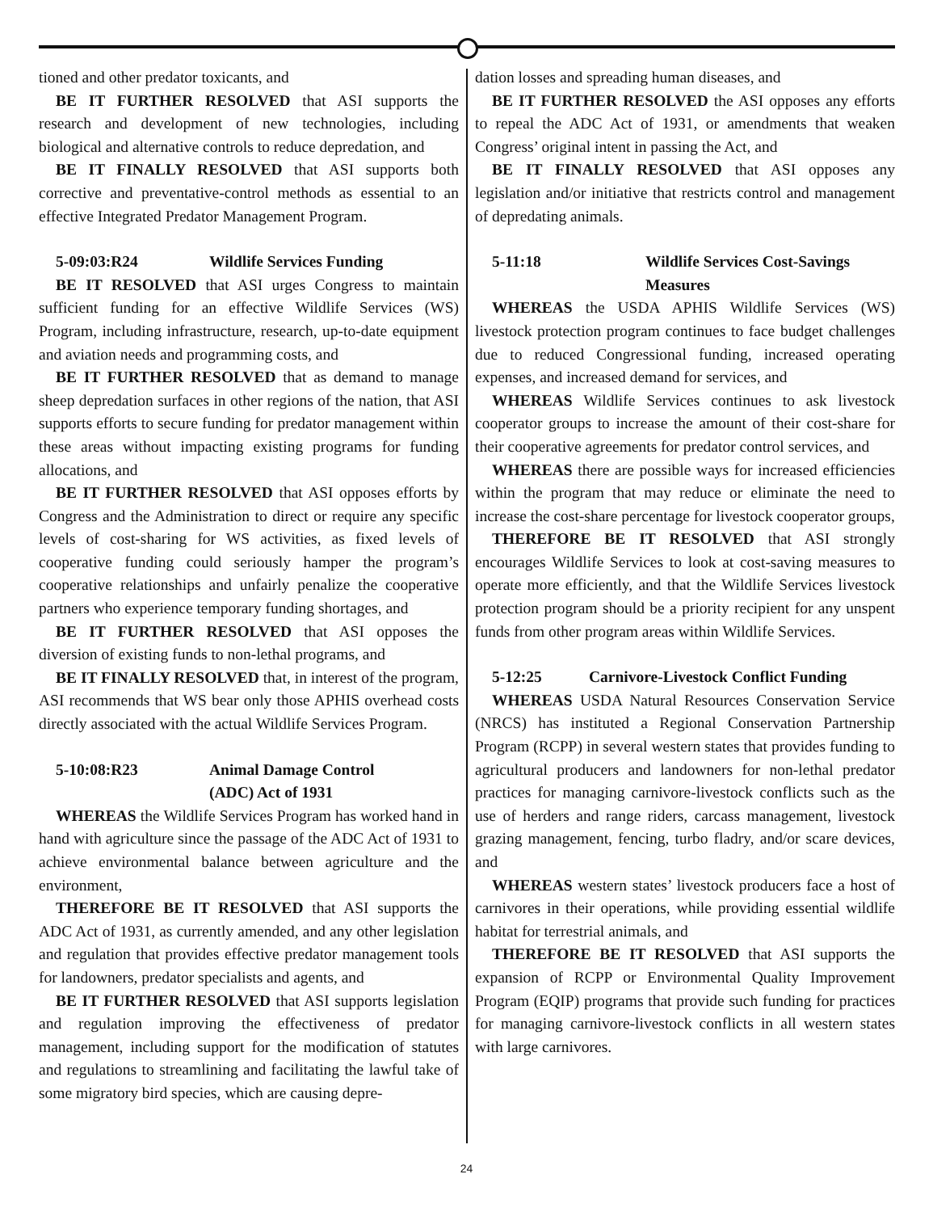tioned and other predator toxicants, and
BE IT FURTHER RESOLVED that ASI supports the research and development of new technologies, including biological and alternative controls to reduce depredation, and
BE IT FINALLY RESOLVED that ASI supports both corrective and preventative-control methods as essential to an effective Integrated Predator Management Program.
5-09:03:R24 Wildlife Services Funding
BE IT RESOLVED that ASI urges Congress to maintain sufficient funding for an effective Wildlife Services (WS) Program, including infrastructure, research, up-to-date equipment and aviation needs and programming costs, and
BE IT FURTHER RESOLVED that as demand to manage sheep depredation surfaces in other regions of the nation, that ASI supports efforts to secure funding for predator management within these areas without impacting existing programs for funding allocations, and
BE IT FURTHER RESOLVED that ASI opposes efforts by Congress and the Administration to direct or require any specific levels of cost-sharing for WS activities, as fixed levels of cooperative funding could seriously hamper the program’s cooperative relationships and unfairly penalize the cooperative partners who experience temporary funding shortages, and
BE IT FURTHER RESOLVED that ASI opposes the diversion of existing funds to non-lethal programs, and
BE IT FINALLY RESOLVED that, in interest of the program, ASI recommends that WS bear only those APHIS overhead costs directly associated with the actual Wildlife Services Program.
5-10:08:R23 Animal Damage Control
(ADC) Act of 1931
WHEREAS the Wildlife Services Program has worked hand in hand with agriculture since the passage of the ADC Act of 1931 to achieve environmental balance between agriculture and the environment,
THEREFORE BE IT RESOLVED that ASI supports the ADC Act of 1931, as currently amended, and any other legislation and regulation that provides effective predator management tools for landowners, predator specialists and agents, and
BE IT FURTHER RESOLVED that ASI supports legislation and regulation improving the effectiveness of predator management, including support for the modification of statutes and regulations to streamlining and facilitating the lawful take of some migratory bird species, which are causing depre-
dation losses and spreading human diseases, and
BE IT FURTHER RESOLVED the ASI opposes any efforts to repeal the ADC Act of 1931, or amendments that weaken Congress’ original intent in passing the Act, and
BE IT FINALLY RESOLVED that ASI opposes any legislation and/or initiative that restricts control and management of depredating animals.
5-11:18 Wildlife Services Cost-Savings
Measures
WHEREAS the USDA APHIS Wildlife Services (WS) livestock protection program continues to face budget challenges due to reduced Congressional funding, increased operating expenses, and increased demand for services, and
WHEREAS Wildlife Services continues to ask livestock cooperator groups to increase the amount of their cost-share for their cooperative agreements for predator control services, and
WHEREAS there are possible ways for increased efficiencies within the program that may reduce or eliminate the need to increase the cost-share percentage for livestock cooperator groups,
THEREFORE BE IT RESOLVED that ASI strongly encourages Wildlife Services to look at cost-saving measures to operate more efficiently, and that the Wildlife Services livestock protection program should be a priority recipient for any unspent funds from other program areas within Wildlife Services.
5-12:25 Carnivore-Livestock Conflict Funding
WHEREAS USDA Natural Resources Conservation Service (NRCS) has instituted a Regional Conservation Partnership Program (RCPP) in several western states that provides funding to agricultural producers and landowners for non-lethal predator practices for managing carnivore-livestock conflicts such as the use of herders and range riders, carcass management, livestock grazing management, fencing, turbo fladry, and/or scare devices, and
WHEREAS western states’ livestock producers face a host of carnivores in their operations, while providing essential wildlife habitat for terrestrial animals, and
THEREFORE BE IT RESOLVED that ASI supports the expansion of RCPP or Environmental Quality Improvement Program (EQIP) programs that provide such funding for practices for managing carnivore-livestock conflicts in all western states with large carnivores.
24